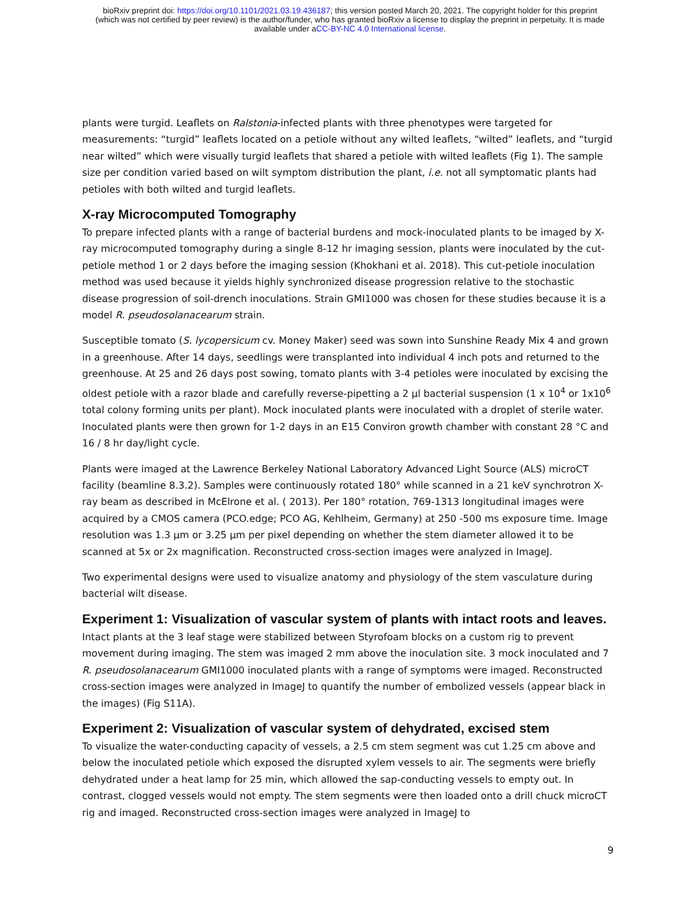bioRxiv preprint doi: https://doi.org/10.1101/2021.03.19.436187; this version posted March 20, 2021. The copyright holder for this preprint
(which was not certified by peer review) is the author/funder, who has granted bioRxiv a license to display the preprint in perpetuity. It is made
available under aCC-BY-NC 4.0 International license.
plants were turgid. Leaflets on Ralstonia-infected plants with three phenotypes were targeted for measurements: “turgid” leaflets located on a petiole without any wilted leaflets, “wilted” leaflets, and “turgid near wilted” which were visually turgid leaflets that shared a petiole with wilted leaflets (Fig 1). The sample size per condition varied based on wilt symptom distribution the plant, i.e. not all symptomatic plants had petioles with both wilted and turgid leaflets.
X-ray Microcomputed Tomography
To prepare infected plants with a range of bacterial burdens and mock-inoculated plants to be imaged by X-ray microcomputed tomography during a single 8-12 hr imaging session, plants were inoculated by the cut-petiole method 1 or 2 days before the imaging session (Khokhani et al. 2018). This cut-petiole inoculation method was used because it yields highly synchronized disease progression relative to the stochastic disease progression of soil-drench inoculations. Strain GMI1000 was chosen for these studies because it is a model R. pseudosolanacearum strain.
Susceptible tomato (S. lycopersicum cv. Money Maker) seed was sown into Sunshine Ready Mix 4 and grown in a greenhouse. After 14 days, seedlings were transplanted into individual 4 inch pots and returned to the greenhouse. At 25 and 26 days post sowing, tomato plants with 3-4 petioles were inoculated by excising the oldest petiole with a razor blade and carefully reverse-pipetting a 2 µl bacterial suspension (1 x 10<sup>4</sup> or 1x10<sup>6</sup> total colony forming units per plant). Mock inoculated plants were inoculated with a droplet of sterile water. Inoculated plants were then grown for 1-2 days in an E15 Conviron growth chamber with constant 28 °C and 16 / 8 hr day/light cycle.
Plants were imaged at the Lawrence Berkeley National Laboratory Advanced Light Source (ALS) microCT facility (beamline 8.3.2). Samples were continuously rotated 180° while scanned in a 21 keV synchrotron X-ray beam as described in McElrone et al. ( 2013). Per 180° rotation, 769-1313 longitudinal images were acquired by a CMOS camera (PCO.edge; PCO AG, Kehlheim, Germany) at 250 -500 ms exposure time. Image resolution was 1.3 µm or 3.25 µm per pixel depending on whether the stem diameter allowed it to be scanned at 5x or 2x magnification. Reconstructed cross-section images were analyzed in ImageJ.
Two experimental designs were used to visualize anatomy and physiology of the stem vasculature during bacterial wilt disease.
Experiment 1: Visualization of vascular system of plants with intact roots and leaves.
Intact plants at the 3 leaf stage were stabilized between Styrofoam blocks on a custom rig to prevent movement during imaging. The stem was imaged 2 mm above the inoculation site. 3 mock inoculated and 7 R. pseudosolanacearum GMI1000 inoculated plants with a range of symptoms were imaged. Reconstructed cross-section images were analyzed in ImageJ to quantify the number of embolized vessels (appear black in the images) (Fig S11A).
Experiment 2: Visualization of vascular system of dehydrated, excised stem
To visualize the water-conducting capacity of vessels, a 2.5 cm stem segment was cut 1.25 cm above and below the inoculated petiole which exposed the disrupted xylem vessels to air. The segments were briefly dehydrated under a heat lamp for 25 min, which allowed the sap-conducting vessels to empty out. In contrast, clogged vessels would not empty. The stem segments were then loaded onto a drill chuck microCT rig and imaged. Reconstructed cross-section images were analyzed in ImageJ to
9